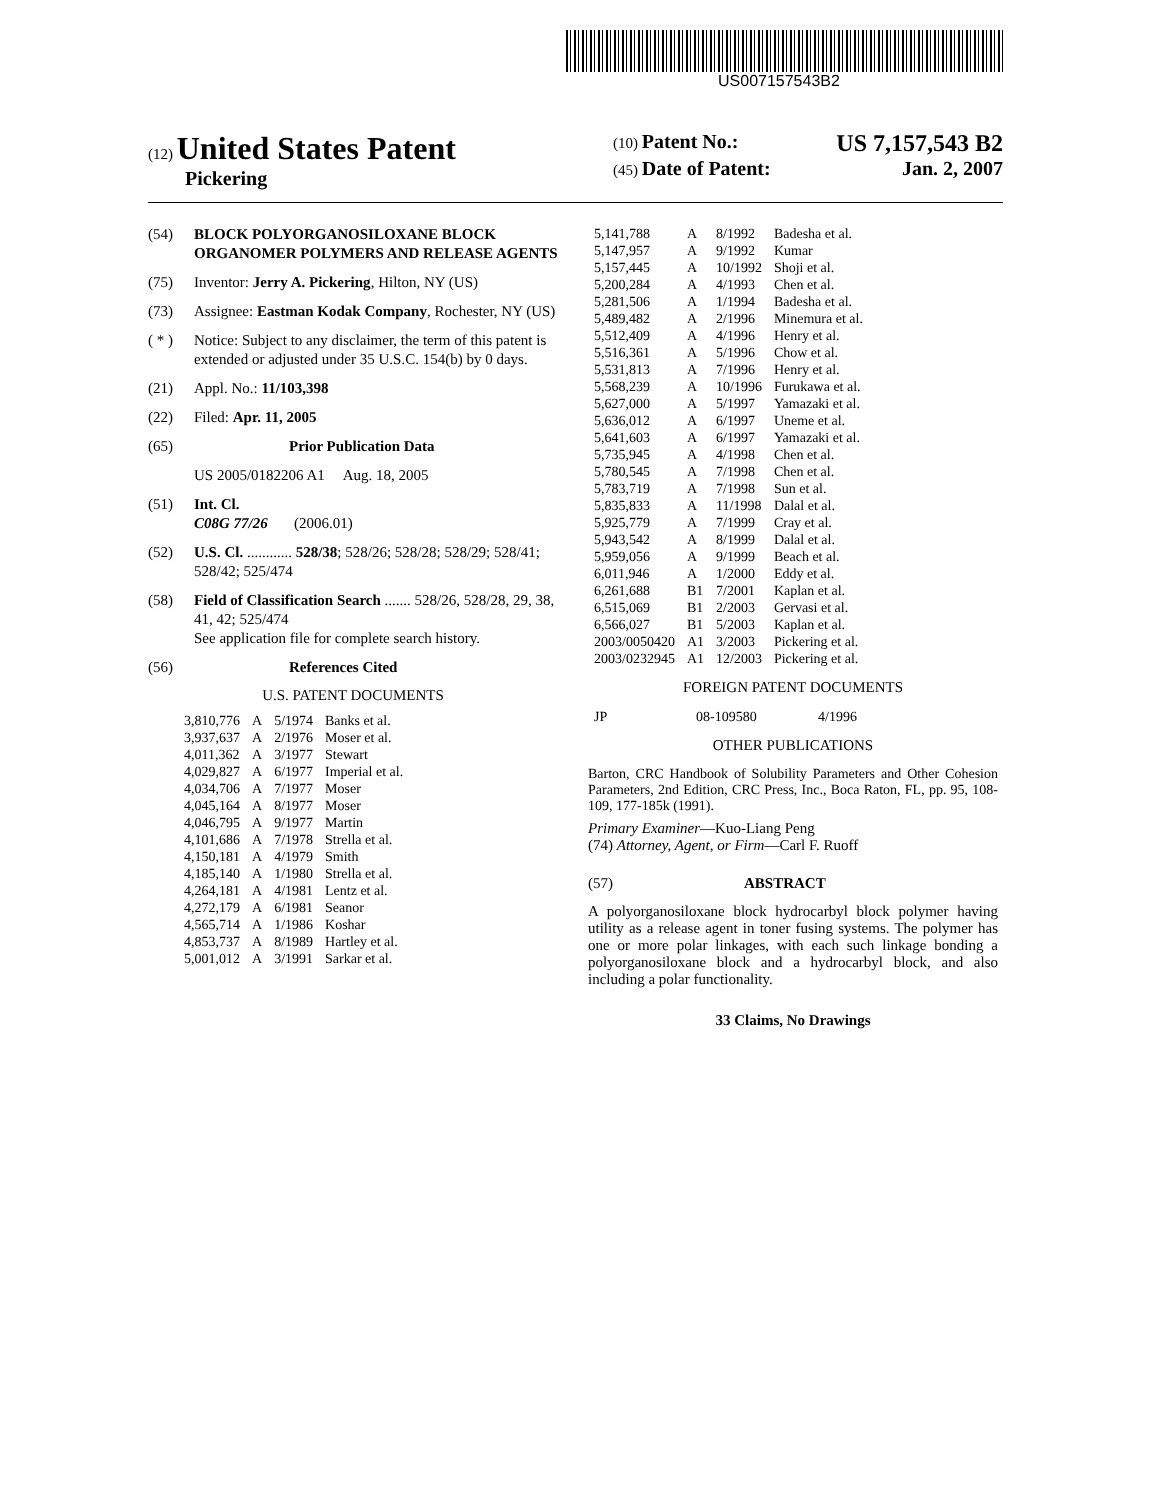US007157543B2
(12) United States Patent
Pickering
(10) Patent No.: US 7,157,543 B2
(45) Date of Patent: Jan. 2, 2007
(54) BLOCK POLYORGANOSILOXANE BLOCK ORGANOMER POLYMERS AND RELEASE AGENTS
(75) Inventor: Jerry A. Pickering, Hilton, NY (US)
(73) Assignee: Eastman Kodak Company, Rochester, NY (US)
( * ) Notice: Subject to any disclaimer, the term of this patent is extended or adjusted under 35 U.S.C. 154(b) by 0 days.
(21) Appl. No.: 11/103,398
(22) Filed: Apr. 11, 2005
(65) Prior Publication Data
US 2005/0182206 A1 Aug. 18, 2005
(51) Int. Cl.
C08G 77/26 (2006.01)
(52) U.S. Cl. ............ 528/38; 528/26; 528/28; 528/29; 528/41; 528/42; 525/474
(58) Field of Classification Search ....... 528/26, 528/28, 29, 38, 41, 42; 525/474
See application file for complete search history.
(56) References Cited
U.S. PATENT DOCUMENTS
| 3,810,776 | A | 5/1974 | Banks et al. |
| 3,937,637 | A | 2/1976 | Moser et al. |
| 4,011,362 | A | 3/1977 | Stewart |
| 4,029,827 | A | 6/1977 | Imperial et al. |
| 4,034,706 | A | 7/1977 | Moser |
| 4,045,164 | A | 8/1977 | Moser |
| 4,046,795 | A | 9/1977 | Martin |
| 4,101,686 | A | 7/1978 | Strella et al. |
| 4,150,181 | A | 4/1979 | Smith |
| 4,185,140 | A | 1/1980 | Strella et al. |
| 4,264,181 | A | 4/1981 | Lentz et al. |
| 4,272,179 | A | 6/1981 | Seanor |
| 4,565,714 | A | 1/1986 | Koshar |
| 4,853,737 | A | 8/1989 | Hartley et al. |
| 5,001,012 | A | 3/1991 | Sarkar et al. |
| 5,141,788 | A | 8/1992 | Badesha et al. |
| 5,147,957 | A | 9/1992 | Kumar |
| 5,157,445 | A | 10/1992 | Shoji et al. |
| 5,200,284 | A | 4/1993 | Chen et al. |
| 5,281,506 | A | 1/1994 | Badesha et al. |
| 5,489,482 | A | 2/1996 | Minemura et al. |
| 5,512,409 | A | 4/1996 | Henry et al. |
| 5,516,361 | A | 5/1996 | Chow et al. |
| 5,531,813 | A | 7/1996 | Henry et al. |
| 5,568,239 | A | 10/1996 | Furukawa et al. |
| 5,627,000 | A | 5/1997 | Yamazaki et al. |
| 5,636,012 | A | 6/1997 | Uneme et al. |
| 5,641,603 | A | 6/1997 | Yamazaki et al. |
| 5,735,945 | A | 4/1998 | Chen et al. |
| 5,780,545 | A | 7/1998 | Chen et al. |
| 5,783,719 | A | 7/1998 | Sun et al. |
| 5,835,833 | A | 11/1998 | Dalal et al. |
| 5,925,779 | A | 7/1999 | Cray et al. |
| 5,943,542 | A | 8/1999 | Dalal et al. |
| 5,959,056 | A | 9/1999 | Beach et al. |
| 6,011,946 | A | 1/2000 | Eddy et al. |
| 6,261,688 | B1 | 7/2001 | Kaplan et al. |
| 6,515,069 | B1 | 2/2003 | Gervasi et al. |
| 6,566,027 | B1 | 5/2003 | Kaplan et al. |
| 2003/0050420 | A1 | 3/2003 | Pickering et al. |
| 2003/0232945 | A1 | 12/2003 | Pickering et al. |
FOREIGN PATENT DOCUMENTS
| JP | 08-109580 | 4/1996 |
OTHER PUBLICATIONS
Barton, CRC Handbook of Solubility Parameters and Other Cohesion Parameters, 2nd Edition, CRC Press, Inc., Boca Raton, FL, pp. 95, 108-109, 177-185k (1991).
Primary Examiner—Kuo-Liang Peng
(74) Attorney, Agent, or Firm—Carl F. Ruoff
(57) ABSTRACT
A polyorganosiloxane block hydrocarbyl block polymer having utility as a release agent in toner fusing systems. The polymer has one or more polar linkages, with each such linkage bonding a polyorganosiloxane block and a hydrocarbyl block, and also including a polar functionality.
33 Claims, No Drawings